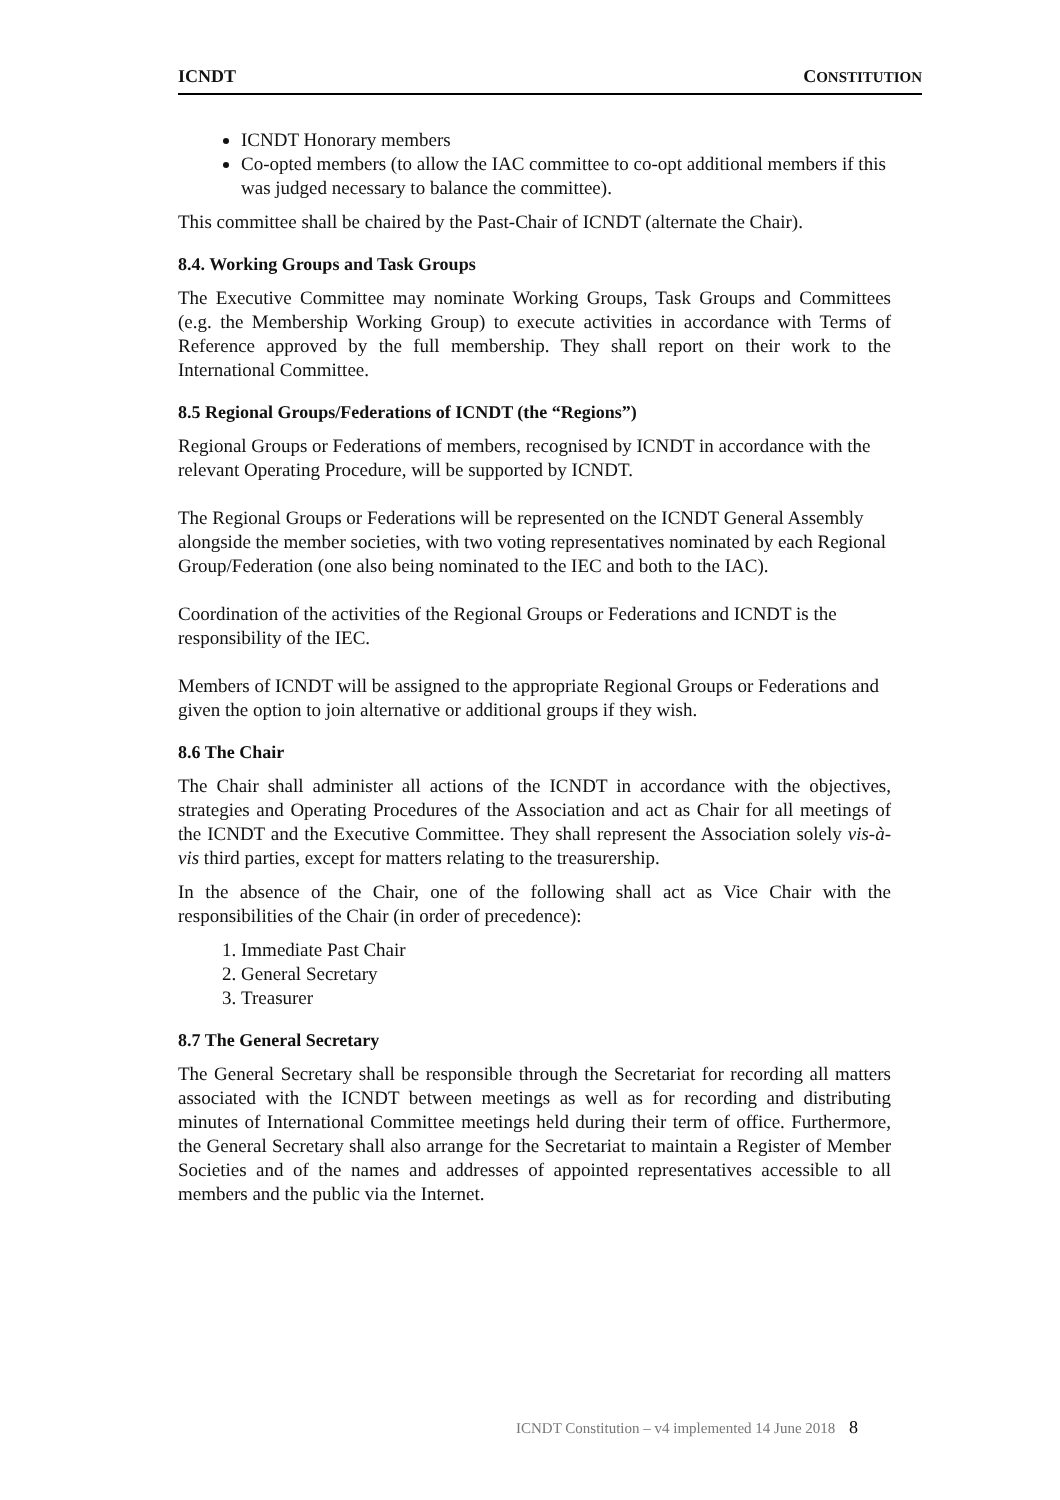ICNDT CONSTITUTION
ICNDT Honorary members
Co-opted members (to allow the IAC committee to co-opt additional members if this was judged necessary to balance the committee).
This committee shall be chaired by the Past-Chair of ICNDT (alternate the Chair).
8.4. Working Groups and Task Groups
The Executive Committee may nominate Working Groups, Task Groups and Committees (e.g. the Membership Working Group) to execute activities in accordance with Terms of Reference approved by the full membership. They shall report on their work to the International Committee.
8.5 Regional Groups/Federations of ICNDT (the “Regions”)
Regional Groups or Federations of members, recognised by ICNDT in accordance with the relevant Operating Procedure, will be supported by ICNDT.
The Regional Groups or Federations will be represented on the ICNDT General Assembly alongside the member societies, with two voting representatives nominated by each Regional Group/Federation (one also being nominated to the IEC and both to the IAC).
Coordination of the activities of the Regional Groups or Federations and ICNDT is the responsibility of the IEC.
Members of ICNDT will be assigned to the appropriate Regional Groups or Federations and given the option to join alternative or additional groups if they wish.
8.6 The Chair
The Chair shall administer all actions of the ICNDT in accordance with the objectives, strategies and Operating Procedures of the Association and act as Chair for all meetings of the ICNDT and the Executive Committee. They shall represent the Association solely vis-à-vis third parties, except for matters relating to the treasurership.
In the absence of the Chair, one of the following shall act as Vice Chair with the responsibilities of the Chair (in order of precedence):
1. Immediate Past Chair
2. General Secretary
3. Treasurer
8.7 The General Secretary
The General Secretary shall be responsible through the Secretariat for recording all matters associated with the ICNDT between meetings as well as for recording and distributing minutes of International Committee meetings held during their term of office. Furthermore, the General Secretary shall also arrange for the Secretariat to maintain a Register of Member Societies and of the names and addresses of appointed representatives accessible to all members and the public via the Internet.
ICNDT Constitution – v4 implemented 14 June 2018 8